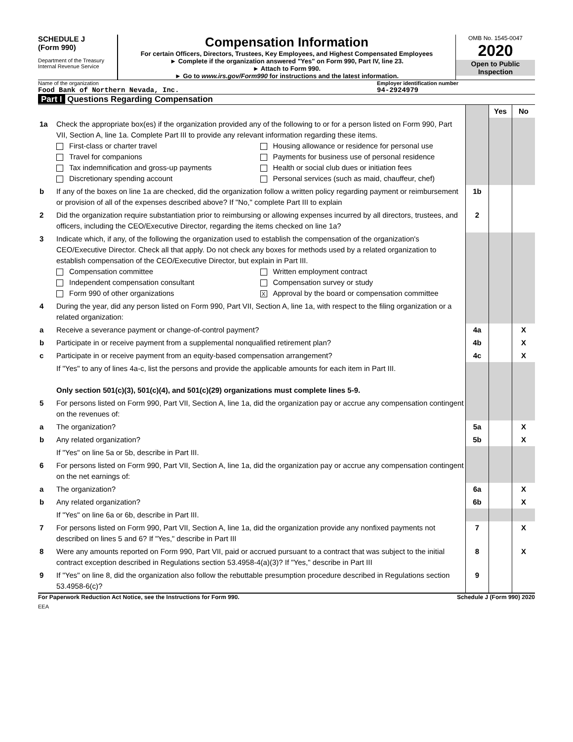SCHEDULE J
(Form 990)
Department of the Treasury
Internal Revenue Service
Compensation Information
For certain Officers, Directors, Trustees, Key Employees, and Highest Compensated Employees
► Complete if the organization answered "Yes" on Form 990, Part IV, line 23.
► Attach to Form 990.
► Go to www.irs.gov/Form990 for instructions and the latest information.
OMB No. 1545-0047
2020
Open to Public
Inspection
Name of the organization
Food Bank of Northern Nevada, Inc.
Employer identification number
94-2924979
Part I Questions Regarding Compensation
| | | | Yes | No |
| 1a | Check the appropriate box(es) if the organization provided any of the following to or for a person listed on Form 990, Part VII, Section A, line 1a. Complete Part III to provide any relevant information regarding these items. First-class or charter travel Travel for companions Tax indemnification and gross-up payments Discretionary spending account Housing allowance or residence for personal use Payments for business use of personal residence Health or social club dues or initiation fees Personal services (such as maid, chauffeur, chef) | | | |
| b | If any of the boxes on line 1a are checked, did the organization follow a written policy regarding payment or reimbursement or provision of all of the expenses described above? If "No," complete Part III to explain | 1b | | |
| 2 | Did the organization require substantiation prior to reimbursing or allowing expenses incurred by all directors, trustees, and officers, including the CEO/Executive Director, regarding the items checked on line 1a? | 2 | | |
| 3 | Indicate which, if any, of the following the organization used to establish the compensation of the organization's CEO/Executive Director. Check all that apply. Do not check any boxes for methods used by a related organization to establish compensation of the CEO/Executive Director, but explain in Part III. Compensation committee Independent compensation consultant Form 990 of other organizations Written employment contract Compensation survey or study X Approval by the board or compensation committee | | | |
| 4 | During the year, did any person listed on Form 990, Part VII, Section A, line 1a, with respect to the filing organization or a related organization: | | | |
| a | Receive a severance payment or change-of-control payment? | 4a | | X |
| b | Participate in or receive payment from a supplemental nonqualified retirement plan? | 4b | | X |
| c | Participate in or receive payment from an equity-based compensation arrangement? | 4c | | X |
| | If "Yes" to any of lines 4a-c, list the persons and provide the applicable amounts for each item in Part III. Only section 501(c)(3), 501(c)(4), and 501(c)(29) organizations must complete lines 5-9. | | | |
| 5 | For persons listed on Form 990, Part VII, Section A, line 1a, did the organization pay or accrue any compensation contingent on the revenues of: | | | |
| a | The organization? | 5a | | X |
| b | Any related organization? | 5b | | X |
| | If "Yes" on line 5a or 5b, describe in Part III. | | | |
| 6 | For persons listed on Form 990, Part VII, Section A, line 1a, did the organization pay or accrue any compensation contingent on the net earnings of: | | | |
| a | The organization? | 6a | | X |
| b | Any related organization? | 6b | | X |
| | If "Yes" on line 6a or 6b, describe in Part III. | | | |
| 7 | For persons listed on Form 990, Part VII, Section A, line 1a, did the organization provide any nonfixed payments not described on lines 5 and 6? If "Yes," describe in Part III | 7 | | X |
| 8 | Were any amounts reported on Form 990, Part VII, paid or accrued pursuant to a contract that was subject to the initial contract exception described in Regulations section 53.4958-4(a)(3)? If "Yes," describe in Part III | 8 | | X |
| 9 | If "Yes" on line 8, did the organization also follow the rebuttable presumption procedure described in Regulations section 53.4958-6(c)? | 9 | | |
For Paperwork Reduction Act Notice, see the Instructions for Form 990. Schedule J (Form 990) 2020
EEA